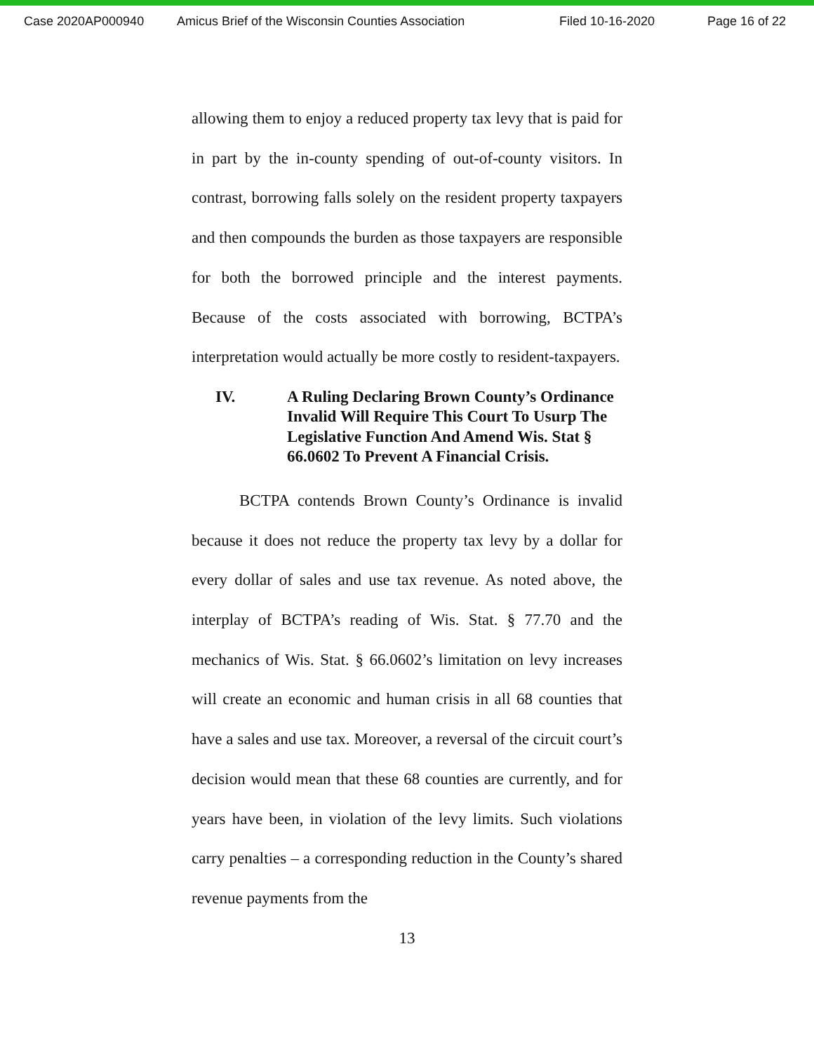Case 2020AP000940 Amicus Brief of the Wisconsin Counties Association Filed 10-16-2020 Page 16 of 22
allowing them to enjoy a reduced property tax levy that is paid for in part by the in-county spending of out-of-county visitors. In contrast, borrowing falls solely on the resident property taxpayers and then compounds the burden as those taxpayers are responsible for both the borrowed principle and the interest payments. Because of the costs associated with borrowing, BCTPA’s interpretation would actually be more costly to resident-taxpayers.
IV. A Ruling Declaring Brown County’s Ordinance Invalid Will Require This Court To Usurp The Legislative Function And Amend Wis. Stat § 66.0602 To Prevent A Financial Crisis.
BCTPA contends Brown County’s Ordinance is invalid because it does not reduce the property tax levy by a dollar for every dollar of sales and use tax revenue. As noted above, the interplay of BCTPA’s reading of Wis. Stat. § 77.70 and the mechanics of Wis. Stat. § 66.0602’s limitation on levy increases will create an economic and human crisis in all 68 counties that have a sales and use tax. Moreover, a reversal of the circuit court’s decision would mean that these 68 counties are currently, and for years have been, in violation of the levy limits. Such violations carry penalties – a corresponding reduction in the County’s shared revenue payments from the
13